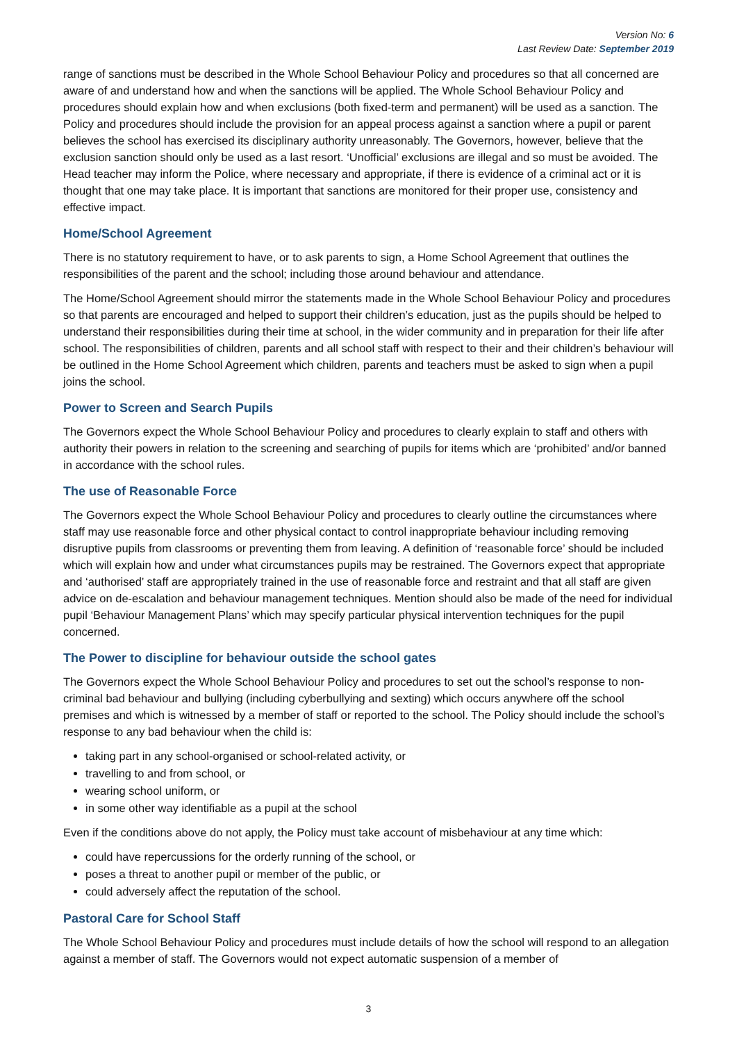Version No: 6
Last Review Date: September 2019
range of sanctions must be described in the Whole School Behaviour Policy and procedures so that all concerned are aware of and understand how and when the sanctions will be applied. The Whole School Behaviour Policy and procedures should explain how and when exclusions (both fixed-term and permanent) will be used as a sanction. The Policy and procedures should include the provision for an appeal process against a sanction where a pupil or parent believes the school has exercised its disciplinary authority unreasonably. The Governors, however, believe that the exclusion sanction should only be used as a last resort. ‘Unofficial’ exclusions are illegal and so must be avoided. The Head teacher may inform the Police, where necessary and appropriate, if there is evidence of a criminal act or it is thought that one may take place. It is important that sanctions are monitored for their proper use, consistency and effective impact.
Home/School Agreement
There is no statutory requirement to have, or to ask parents to sign, a Home School Agreement that outlines the responsibilities of the parent and the school; including those around behaviour and attendance.
The Home/School Agreement should mirror the statements made in the Whole School Behaviour Policy and procedures so that parents are encouraged and helped to support their children’s education, just as the pupils should be helped to understand their responsibilities during their time at school, in the wider community and in preparation for their life after school. The responsibilities of children, parents and all school staff with respect to their and their children’s behaviour will be outlined in the Home School Agreement which children, parents and teachers must be asked to sign when a pupil joins the school.
Power to Screen and Search Pupils
The Governors expect the Whole School Behaviour Policy and procedures to clearly explain to staff and others with authority their powers in relation to the screening and searching of pupils for items which are ‘prohibited’ and/or banned in accordance with the school rules.
The use of Reasonable Force
The Governors expect the Whole School Behaviour Policy and procedures to clearly outline the circumstances where staff may use reasonable force and other physical contact to control inappropriate behaviour including removing disruptive pupils from classrooms or preventing them from leaving. A definition of ‘reasonable force’ should be included which will explain how and under what circumstances pupils may be restrained. The Governors expect that appropriate and ‘authorised’ staff are appropriately trained in the use of reasonable force and restraint and that all staff are given advice on de-escalation and behaviour management techniques. Mention should also be made of the need for individual pupil ‘Behaviour Management Plans’ which may specify particular physical intervention techniques for the pupil concerned.
The Power to discipline for behaviour outside the school gates
The Governors expect the Whole School Behaviour Policy and procedures to set out the school’s response to non-criminal bad behaviour and bullying (including cyberbullying and sexting) which occurs anywhere off the school premises and which is witnessed by a member of staff or reported to the school. The Policy should include the school’s response to any bad behaviour when the child is:
taking part in any school-organised or school-related activity, or
travelling to and from school, or
wearing school uniform, or
in some other way identifiable as a pupil at the school
Even if the conditions above do not apply, the Policy must take account of misbehaviour at any time which:
could have repercussions for the orderly running of the school, or
poses a threat to another pupil or member of the public, or
could adversely affect the reputation of the school.
Pastoral Care for School Staff
The Whole School Behaviour Policy and procedures must include details of how the school will respond to an allegation against a member of staff. The Governors would not expect automatic suspension of a member of
3